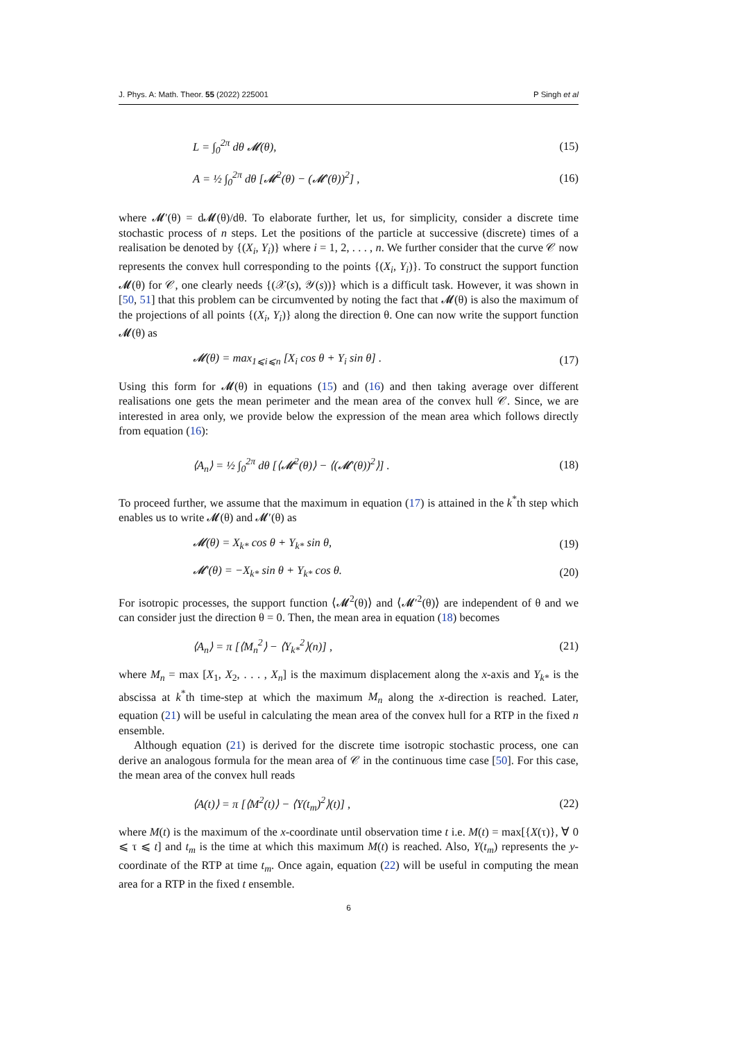J. Phys. A: Math. Theor. 55 (2022) 225001 P Singh et al
L = ∫<sub>0</sub><sup>2π</sup> dθ 𝓜(θ), (15)
A = ½ ∫<sub>0</sub><sup>2π</sup> dθ [𝓜<sup>2</sup>(θ) − (𝓜′(θ))<sup>2</sup>] , (16)
where 𝓜′(θ) = d𝓜(θ)/dθ. To elaborate further, let us, for simplicity, consider a discrete time stochastic process of n steps. Let the positions of the particle at successive (discrete) times of a realisation be denoted by {(X<sub>i</sub>, Y<sub>i</sub>)} where i = 1, 2, . . . , n. We further consider that the curve 𝒞 now represents the convex hull corresponding to the points {(X<sub>i</sub>, Y<sub>i</sub>)}. To construct the support function 𝓜(θ) for 𝒞, one clearly needs {(𝒳(s), 𝒴(s))} which is a difficult task. However, it was shown in [50, 51] that this problem can be circumvented by noting the fact that 𝓜(θ) is also the maximum of the projections of all points {(X<sub>i</sub>, Y<sub>i</sub>)} along the direction θ. One can now write the support function 𝓜(θ) as
𝓜(θ) = max<sub>1⩽i⩽n</sub> [X<sub>i</sub> cos θ + Y<sub>i</sub> sin θ] . (17)
Using this form for 𝓜(θ) in equations (15) and (16) and then taking average over different realisations one gets the mean perimeter and the mean area of the convex hull 𝒞. Since, we are interested in area only, we provide below the expression of the mean area which follows directly from equation (16):
⟨A<sub>n</sub>⟩ = ½ ∫<sub>0</sub><sup>2π</sup> dθ [⟨𝓜<sup>2</sup>(θ)⟩ − ⟨(𝓜′(θ))<sup>2</sup>⟩] . (18)
To proceed further, we assume that the maximum in equation (17) is attained in the k<sup>*</sup>th step which enables us to write 𝓜(θ) and 𝓜′(θ) as
𝓜(θ) = X<sub>k*</sub> cos θ + Y<sub>k*</sub> sin θ, (19)
𝓜′(θ) = −X<sub>k*</sub> sin θ + Y<sub>k*</sub> cos θ. (20)
For isotropic processes, the support function ⟨𝓜<sup>2</sup>(θ)⟩ and ⟨𝓜′<sup>2</sup>(θ)⟩ are independent of θ and we can consider just the direction θ = 0. Then, the mean area in equation (18) becomes
⟨A<sub>n</sub>⟩ = π [⟨M<sub>n</sub><sup>2</sup>⟩ − ⟨Y<sub>k*</sub><sup>2</sup>⟩(n)] , (21)
where M<sub>n</sub> = max [X<sub>1</sub>, X<sub>2</sub>, . . . , X<sub>n</sub>] is the maximum displacement along the x-axis and Y<sub>k*</sub> is the abscissa at k<sup>*</sup>th time-step at which the maximum M<sub>n</sub> along the x-direction is reached. Later, equation (21) will be useful in calculating the mean area of the convex hull for a RTP in the fixed n ensemble.
Although equation (21) is derived for the discrete time isotropic stochastic process, one can derive an analogous formula for the mean area of 𝒞 in the continuous time case [50]. For this case, the mean area of the convex hull reads
⟨A(t)⟩ = π [⟨M<sup>2</sup>(t)⟩ − ⟨Y(t<sub>m</sub>)<sup>2</sup>⟩(t)] , (22)
where M(t) is the maximum of the x-coordinate until observation time t i.e. M(t) = max[{X(τ)}, ∀ 0 ⩽ τ ⩽ t] and t<sub>m</sub> is the time at which this maximum M(t) is reached. Also, Y(t<sub>m</sub>) represents the y-coordinate of the RTP at time t<sub>m</sub>. Once again, equation (22) will be useful in computing the mean area for a RTP in the fixed t ensemble.
6